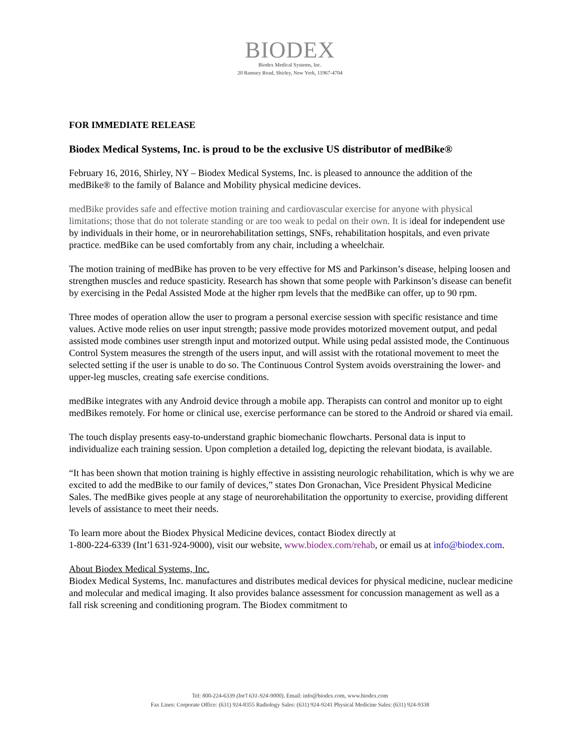BIODEX
Biodex Medical Systems, Inc.
20 Ramsey Road, Shirley, New York, 11967-4704
FOR IMMEDIATE RELEASE
Biodex Medical Systems, Inc. is proud to be the exclusive US distributor of medBike®
February 16, 2016, Shirley, NY – Biodex Medical Systems, Inc. is pleased to announce the addition of the medBike® to the family of Balance and Mobility physical medicine devices.
medBike provides safe and effective motion training and cardiovascular exercise for anyone with physical limitations; those that do not tolerate standing or are too weak to pedal on their own. It is ideal for independent use by individuals in their home, or in neurorehabilitation settings, SNFs, rehabilitation hospitals, and even private practice. medBike can be used comfortably from any chair, including a wheelchair.
The motion training of medBike has proven to be very effective for MS and Parkinson’s disease, helping loosen and strengthen muscles and reduce spasticity. Research has shown that some people with Parkinson’s disease can benefit by exercising in the Pedal Assisted Mode at the higher rpm levels that the medBike can offer, up to 90 rpm.
Three modes of operation allow the user to program a personal exercise session with specific resistance and time values. Active mode relies on user input strength; passive mode provides motorized movement output, and pedal assisted mode combines user strength input and motorized output. While using pedal assisted mode, the Continuous Control System measures the strength of the users input, and will assist with the rotational movement to meet the selected setting if the user is unable to do so. The Continuous Control System avoids overstraining the lower- and upper-leg muscles, creating safe exercise conditions.
medBike integrates with any Android device through a mobile app. Therapists can control and monitor up to eight medBikes remotely. For home or clinical use, exercise performance can be stored to the Android or shared via email.
The touch display presents easy-to-understand graphic biomechanic flowcharts. Personal data is input to individualize each training session. Upon completion a detailed log, depicting the relevant biodata, is available.
“It has been shown that motion training is highly effective in assisting neurologic rehabilitation, which is why we are excited to add the medBike to our family of devices,” states Don Gronachan, Vice President Physical Medicine Sales. The medBike gives people at any stage of neurorehabilitation the opportunity to exercise, providing different levels of assistance to meet their needs.
To learn more about the Biodex Physical Medicine devices, contact Biodex directly at
1-800-224-6339 (Int’l 631-924-9000), visit our website, www.biodex.com/rehab, or email us at info@biodex.com.
About Biodex Medical Systems, Inc.
Biodex Medical Systems, Inc. manufactures and distributes medical devices for physical medicine, nuclear medicine and molecular and medical imaging. It also provides balance assessment for concussion management as well as a fall risk screening and conditioning program. The Biodex commitment to
Tel: 800-224-6339 (Int'l 631-924-9000), Email: info@biodex.com, www.biodex.com
Fax Lines: Corporate Office: (631) 924-8355 Radiology Sales: (631) 924-9241 Physical Medicine Sales: (631) 924-9338